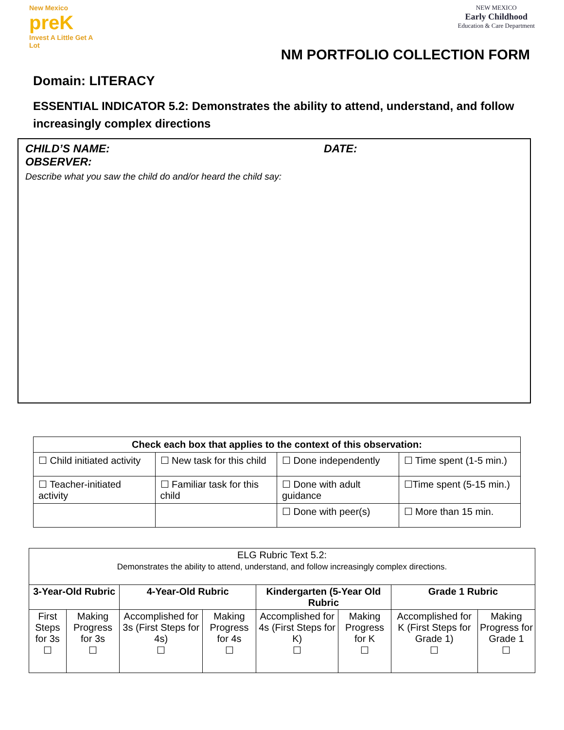New Mexico
preK
Invest A Little Get A Lot
NEW MEXICO
Early Childhood
Education & Care Department
NM PORTFOLIO COLLECTION FORM
Domain: LITERACY
ESSENTIAL INDICATOR 5.2: Demonstrates the ability to attend, understand, and follow increasingly complex directions
CHILD’S NAME: DATE:
OBSERVER:
Describe what you saw the child do and/or heard the child say:
| Check each box that applies to the context of this observation: | | | |
| --- | --- | --- | --- |
| ☐ Child initiated activity | ☐ New task for this child | ☐ Done independently | ☐ Time spent (1-5 min.) |
| ☐ Teacher-initiated activity | ☐ Familiar task for this child | ☐ Done with adult guidance | ☐Time spent (5-15 min.) |
| | | ☐ Done with peer(s) | ☐ More than 15 min. |
| ELG Rubric Text 5.2: Demonstrates the ability to attend, understand, and follow increasingly complex directions. | | | | | | | |
| 3-Year-Old Rubric | | 4-Year-Old Rubric | | Kindergarten (5-Year Old Rubric | | Grade 1 Rubric | |
| First Steps for 3s ☐ | Making Progress for 3s ☐ | Accomplished for 3s (First Steps for 4s) ☐ | Making Progress for 4s ☐ | Accomplished for 4s (First Steps for K) ☐ | Making Progress for K ☐ | Accomplished for K (First Steps for Grade 1) ☐ | Making Progress for Grade 1 ☐ |